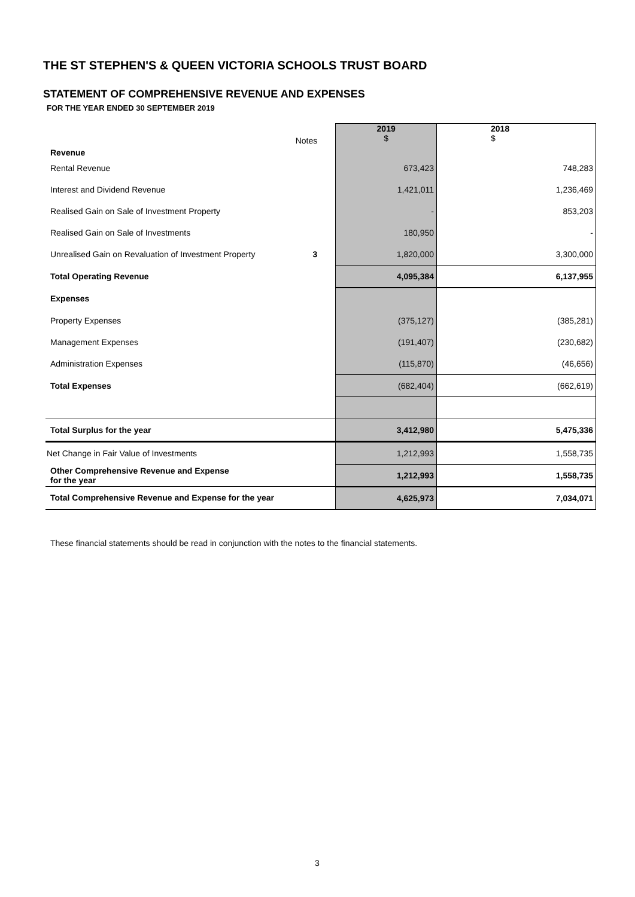THE ST STEPHEN'S & QUEEN VICTORIA SCHOOLS TRUST BOARD
STATEMENT OF COMPREHENSIVE REVENUE AND EXPENSES
FOR THE YEAR ENDED 30 SEPTEMBER 2019
| Revenue | Notes | 2019 $ | 2018 $ |
| Rental Revenue | | 673,423 | 748,283 |
| Interest and Dividend Revenue | | 1,421,011 | 1,236,469 |
| Realised Gain on Sale of Investment Property | | - | 853,203 |
| Realised Gain on Sale of Investments | | 180,950 | - |
| Unrealised Gain on Revaluation of Investment Property | 3 | 1,820,000 | 3,300,000 |
| Total Operating Revenue | | 4,095,384 | 6,137,955 |
| Expenses | | | |
| Property Expenses | | (375,127) | (385,281) |
| Management Expenses | | (191,407) | (230,682) |
| Administration Expenses | | (115,870) | (46,656) |
| Total Expenses | | (682,404) | (662,619) |
| Total Surplus for the year | | 3,412,980 | 5,475,336 |
| Net Change in Fair Value of Investments | | 1,212,993 | 1,558,735 |
| Other Comprehensive Revenue and Expense for the year | | 1,212,993 | 1,558,735 |
| Total Comprehensive Revenue and Expense for the year | | 4,625,973 | 7,034,071 |
These financial statements should be read in conjunction with the notes to the financial statements.
3